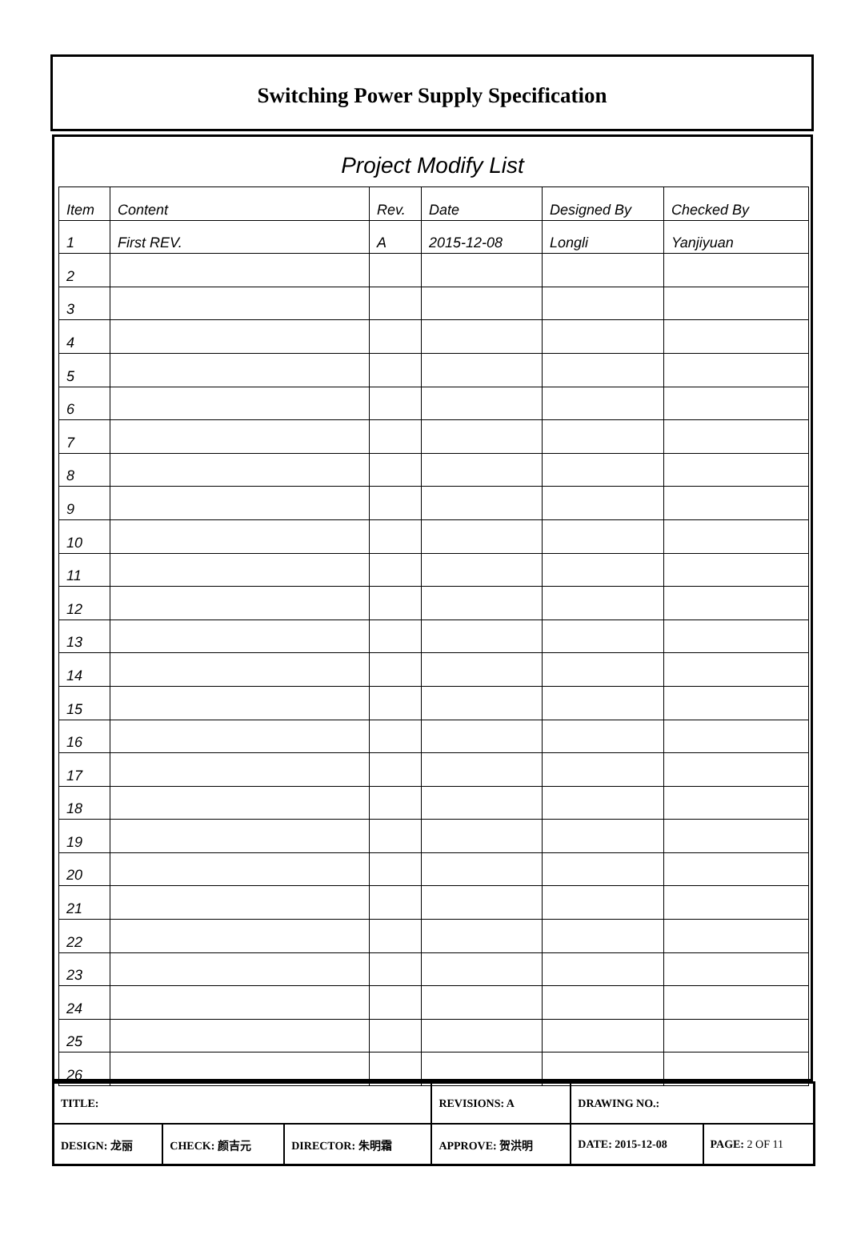Switching Power Supply Specification
Project Modify List
| Item | Content | Rev. | Date | Designed By | Checked By |
| 1 | First REV. | A | 2015-12-08 | Longli | Yanjiyuan |
| 2 | | | | | |
| 3 | | | | | |
| 4 | | | | | |
| 5 | | | | | |
| 6 | | | | | |
| 7 | | | | | |
| 8 | | | | | |
| 9 | | | | | |
| 10 | | | | | |
| 11 | | | | | |
| 12 | | | | | |
| 13 | | | | | |
| 14 | | | | | |
| 15 | | | | | |
| 16 | | | | | |
| 17 | | | | | |
| 18 | | | | | |
| 19 | | | | | |
| 20 | | | | | |
| 21 | | | | | |
| 22 | | | | | |
| 23 | | | | | |
| 24 | | | | | |
| 25 | | | | | |
| 26 | | | | | |
| TITLE: | | | REVISIONS: A | DRAWING NO.: | |
| DESIGN: 龙丽 | CHECK: 颜吉元 | DIRECTOR: 朱明霜 | APPROVE: 贺洪明 | DATE: 2015-12-08 | PAGE: 2 OF 11 |